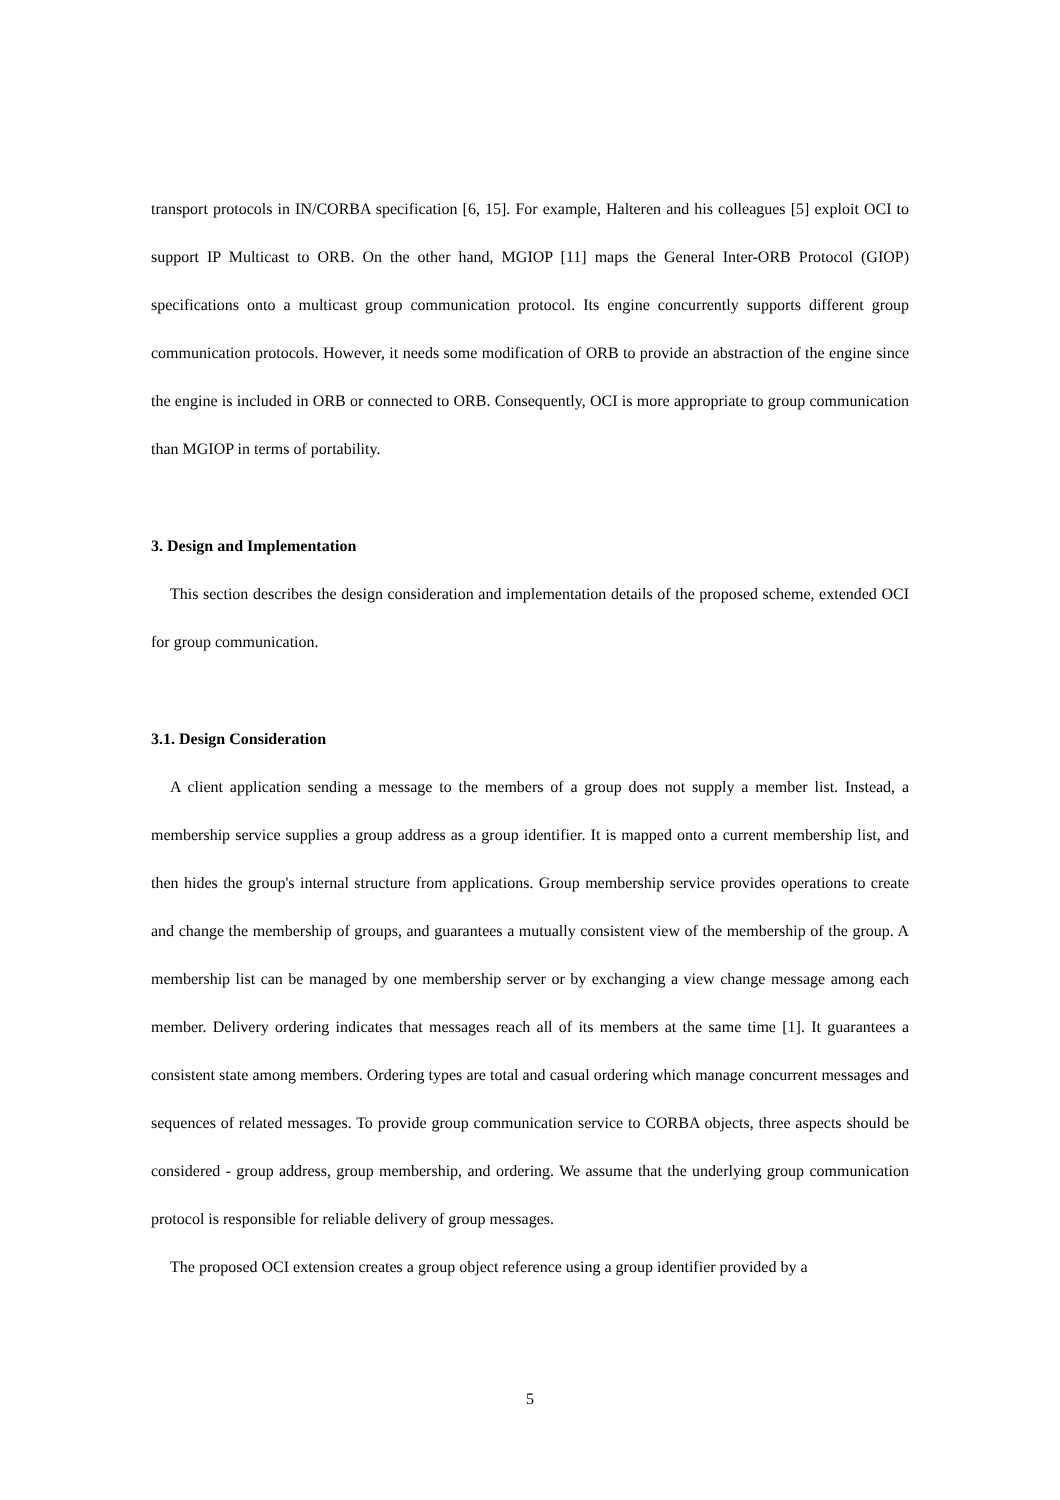transport protocols in IN/CORBA specification [6, 15]. For example, Halteren and his colleagues [5] exploit OCI to support IP Multicast to ORB. On the other hand, MGIOP [11] maps the General Inter-ORB Protocol (GIOP) specifications onto a multicast group communication protocol. Its engine concurrently supports different group communication protocols. However, it needs some modification of ORB to provide an abstraction of the engine since the engine is included in ORB or connected to ORB. Consequently, OCI is more appropriate to group communication than MGIOP in terms of portability.
3. Design and Implementation
This section describes the design consideration and implementation details of the proposed scheme, extended OCI for group communication.
3.1. Design Consideration
A client application sending a message to the members of a group does not supply a member list. Instead, a membership service supplies a group address as a group identifier. It is mapped onto a current membership list, and then hides the group's internal structure from applications. Group membership service provides operations to create and change the membership of groups, and guarantees a mutually consistent view of the membership of the group. A membership list can be managed by one membership server or by exchanging a view change message among each member. Delivery ordering indicates that messages reach all of its members at the same time [1]. It guarantees a consistent state among members. Ordering types are total and casual ordering which manage concurrent messages and sequences of related messages. To provide group communication service to CORBA objects, three aspects should be considered - group address, group membership, and ordering. We assume that the underlying group communication protocol is responsible for reliable delivery of group messages.
The proposed OCI extension creates a group object reference using a group identifier provided by a
5